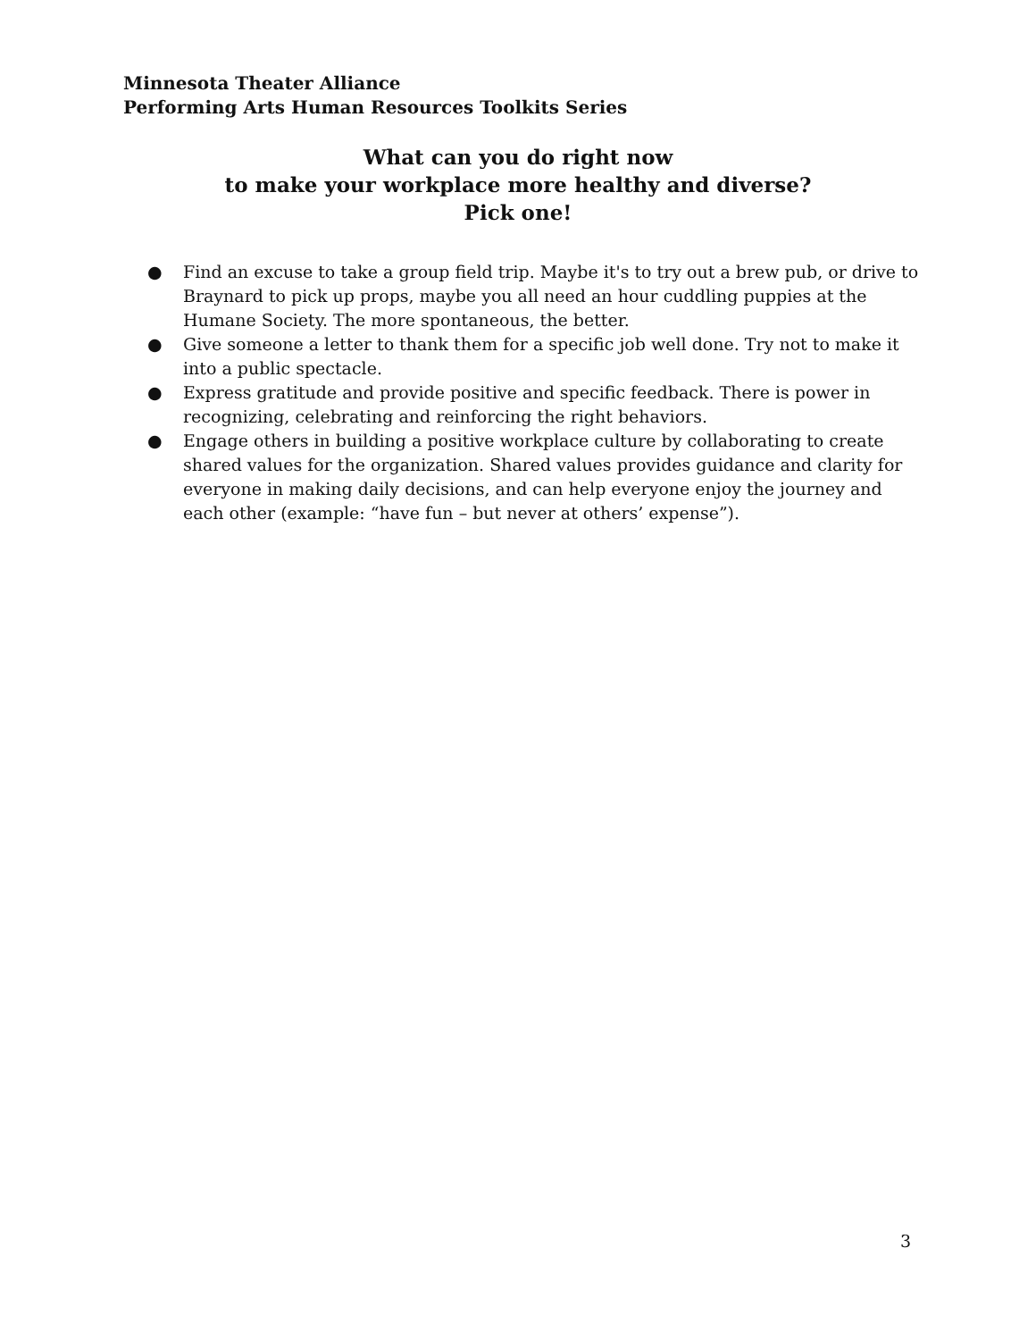Minnesota Theater Alliance
Performing Arts Human Resources Toolkits Series
What can you do right now
to make your workplace more healthy and diverse?
Pick one!
● Find an excuse to take a group field trip. Maybe it's to try out a brew pub, or drive to Braynard to pick up props, maybe you all need an hour cuddling puppies at the Humane Society. The more spontaneous, the better.
● Give someone a letter to thank them for a specific job well done. Try not to make it into a public spectacle.
● Express gratitude and provide positive and specific feedback. There is power in recognizing, celebrating and reinforcing the right behaviors.
● Engage others in building a positive workplace culture by collaborating to create shared values for the organization. Shared values provides guidance and clarity for everyone in making daily decisions, and can help everyone enjoy the journey and each other (example: “have fun – but never at others’ expense”).
3